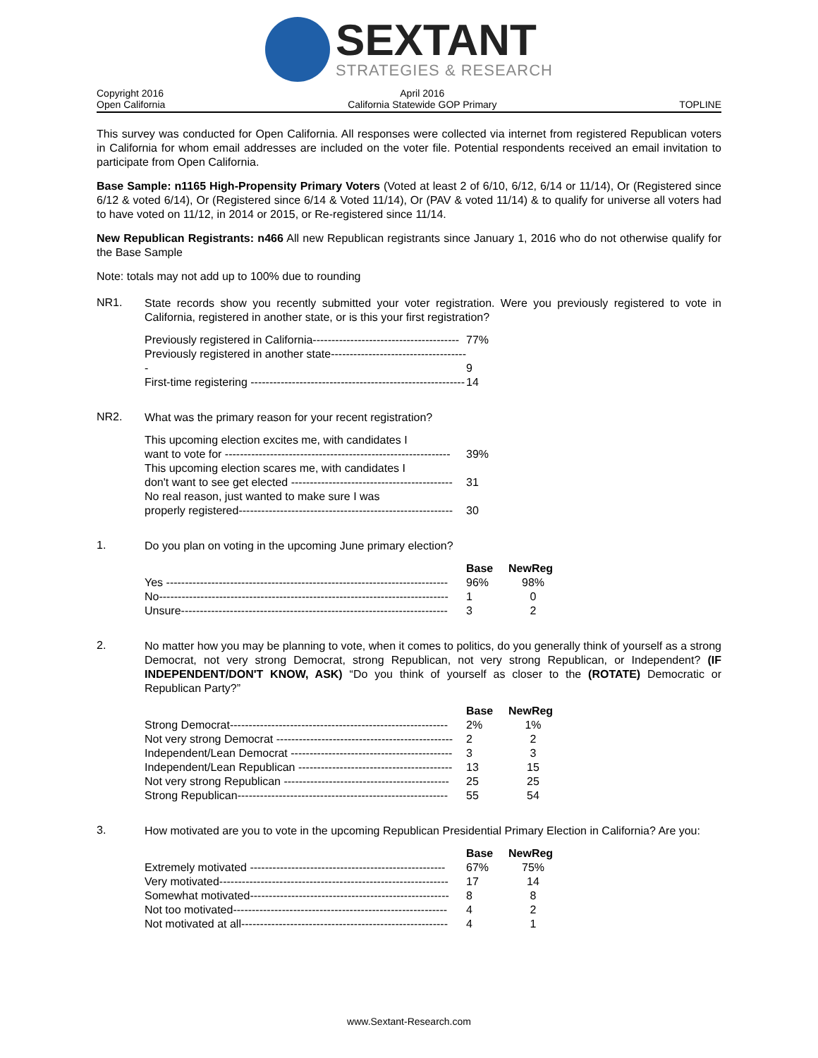SEXTANT
STRATEGIES & RESEARCH
Copyright 2016
Open California
April 2016
California Statewide GOP Primary
TOPLINE
This survey was conducted for Open California. All responses were collected via internet from registered Republican voters in California for whom email addresses are included on the voter file. Potential respondents received an email invitation to participate from Open California.
Base Sample: n1165 High-Propensity Primary Voters (Voted at least 2 of 6/10, 6/12, 6/14 or 11/14), Or (Registered since 6/12 & voted 6/14), Or (Registered since 6/14 & Voted 11/14), Or (PAV & voted 11/14) & to qualify for universe all voters had to have voted on 11/12, in 2014 or 2015, or Re-registered since 11/14.
New Republican Registrants: n466 All new Republican registrants since January 1, 2016 who do not otherwise qualify for the Base Sample
Note: totals may not add up to 100% due to rounding
NR1.
State records show you recently submitted your voter registration. Were you previously registered to vote in California, registered in another state, or is this your first registration?
| Previously registered in California--------------------------------------- | 77% |
| Previously registered in another state------------------------------------- | 9 |
| First-time registering --------------------------------------------------------- | 14 |
NR2.
What was the primary reason for your recent registration?
| This upcoming election excites me, with candidates I want to vote for ------------------------------------------------------------ | 39% |
| This upcoming election scares me, with candidates I don't want to see get elected ------------------------------------------- | 31 |
| No real reason, just wanted to make sure I was properly registered--------------------------------------------------------- | 30 |
1.
Do you plan on voting in the upcoming June primary election?
| | Base | NewReg |
| --- | --- | --- |
| Yes --------------------------------------------------------------------------- | 96% | 98% |
| No----------------------------------------------------------------------------- | 1 | 0 |
| Unsure----------------------------------------------------------------------- | 3 | 2 |
2.
No matter how you may be planning to vote, when it comes to politics, do you generally think of yourself as a strong Democrat, not very strong Democrat, strong Republican, not very strong Republican, or Independent? (IF INDEPENDENT/DON'T KNOW, ASK) “Do you think of yourself as closer to the (ROTATE) Democratic or Republican Party?”
| | Base | NewReg |
| --- | --- | --- |
| Strong Democrat---------------------------------------------------------- | 2% | 1% |
| Not very strong Democrat ----------------------------------------------- | 2 | 2 |
| Independent/Lean Democrat ------------------------------------------- | 3 | 3 |
| Independent/Lean Republican ----------------------------------------- | 13 | 15 |
| Not very strong Republican -------------------------------------------- | 25 | 25 |
| Strong Republican-------------------------------------------------------- | 55 | 54 |
3.
How motivated are you to vote in the upcoming Republican Presidential Primary Election in California? Are you:
| | Base | NewReg |
| --- | --- | --- |
| Extremely motivated ---------------------------------------------------- | 67% | 75% |
| Very motivated------------------------------------------------------------- | 17 | 14 |
| Somewhat motivated----------------------------------------------------- | 8 | 8 |
| Not too motivated--------------------------------------------------------- | 4 | 2 |
| Not motivated at all------------------------------------------------------- | 4 | 1 |
www.Sextant-Research.com